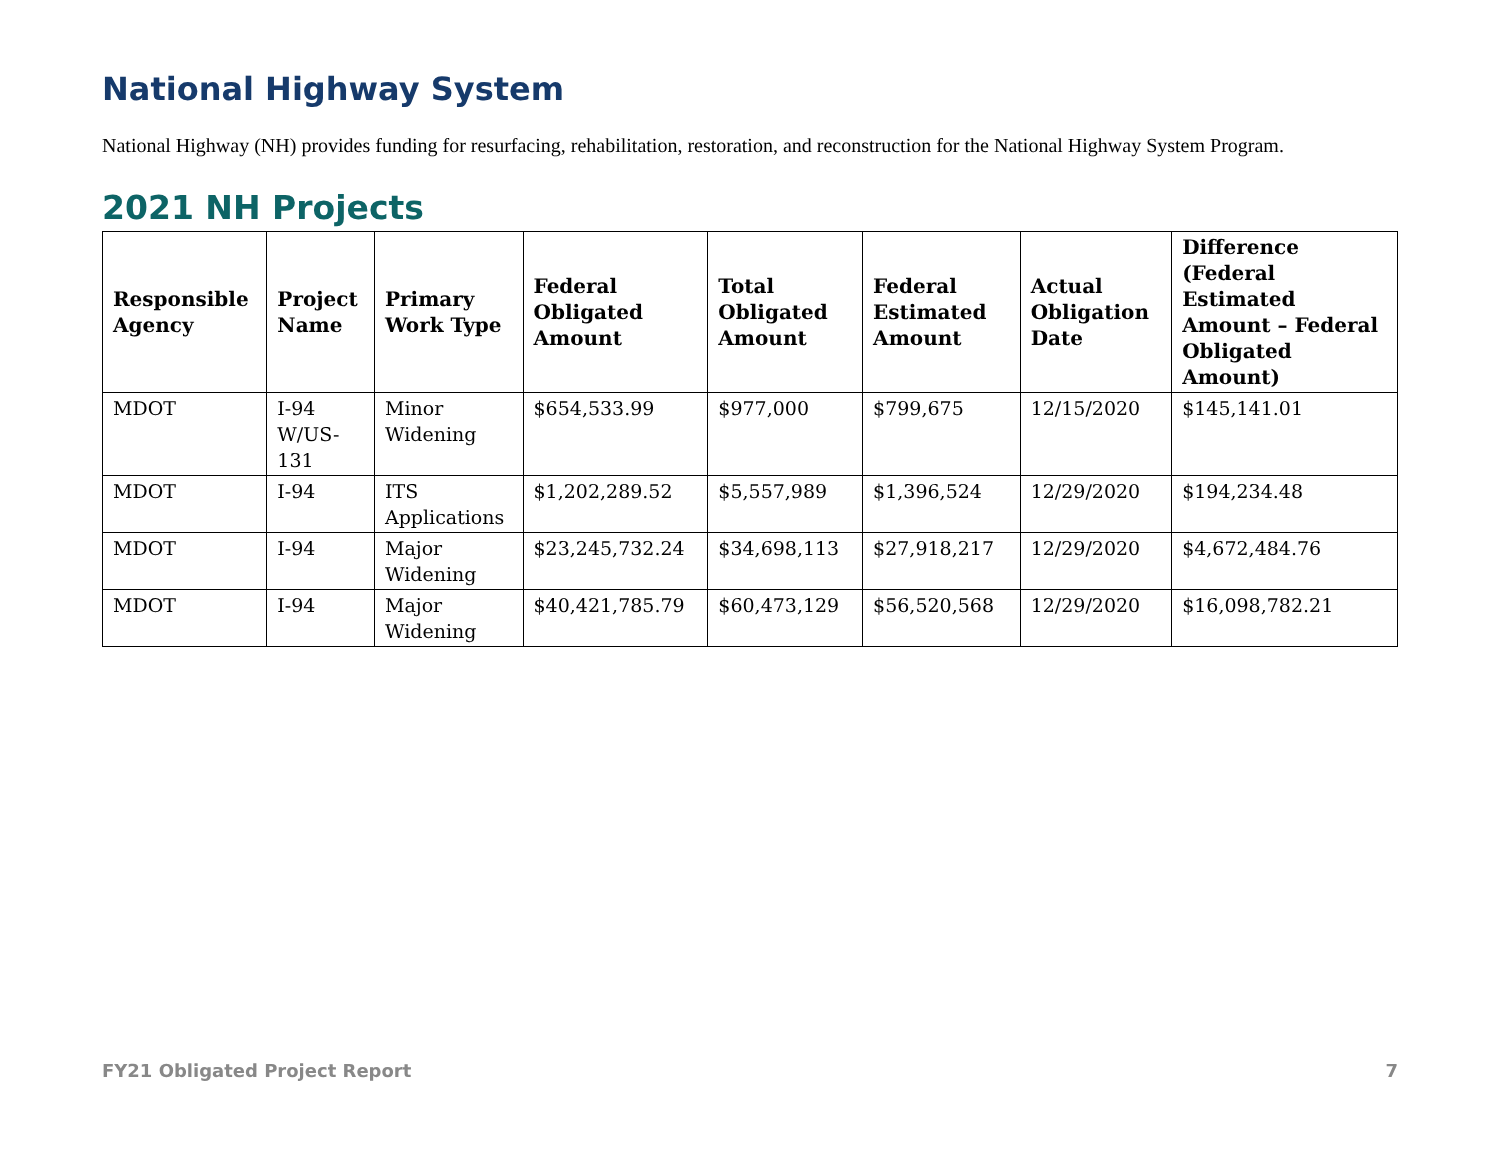National Highway System
National Highway (NH) provides funding for resurfacing, rehabilitation, restoration, and reconstruction for the National Highway System Program.
2021 NH Projects
| Responsible Agency | Project Name | Primary Work Type | Federal Obligated Amount | Total Obligated Amount | Federal Estimated Amount | Actual Obligation Date | Difference (Federal Estimated Amount – Federal Obligated Amount) |
| --- | --- | --- | --- | --- | --- | --- | --- |
| MDOT | I-94 W/US-131 | Minor Widening | $654,533.99 | $977,000 | $799,675 | 12/15/2020 | $145,141.01 |
| MDOT | I-94 | ITS Applications | $1,202,289.52 | $5,557,989 | $1,396,524 | 12/29/2020 | $194,234.48 |
| MDOT | I-94 | Major Widening | $23,245,732.24 | $34,698,113 | $27,918,217 | 12/29/2020 | $4,672,484.76 |
| MDOT | I-94 | Major Widening | $40,421,785.79 | $60,473,129 | $56,520,568 | 12/29/2020 | $16,098,782.21 |
FY21 Obligated Project Report 7